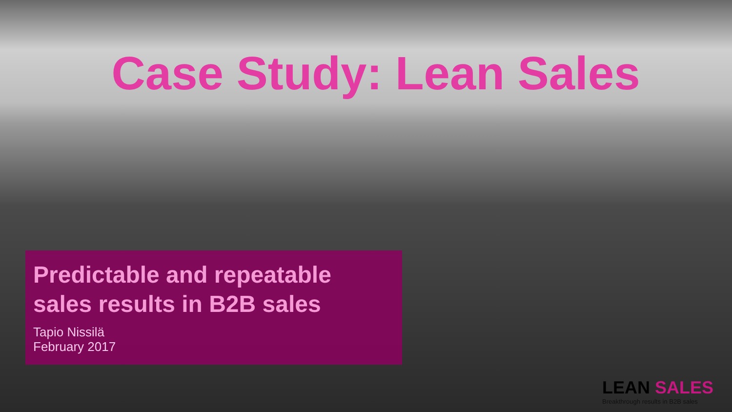Case Study: Lean Sales
Predictable and repeatable sales results in B2B sales
Tapio Nissilä
February 2017
LEAN SALES
Breakthrough results in B2B sales